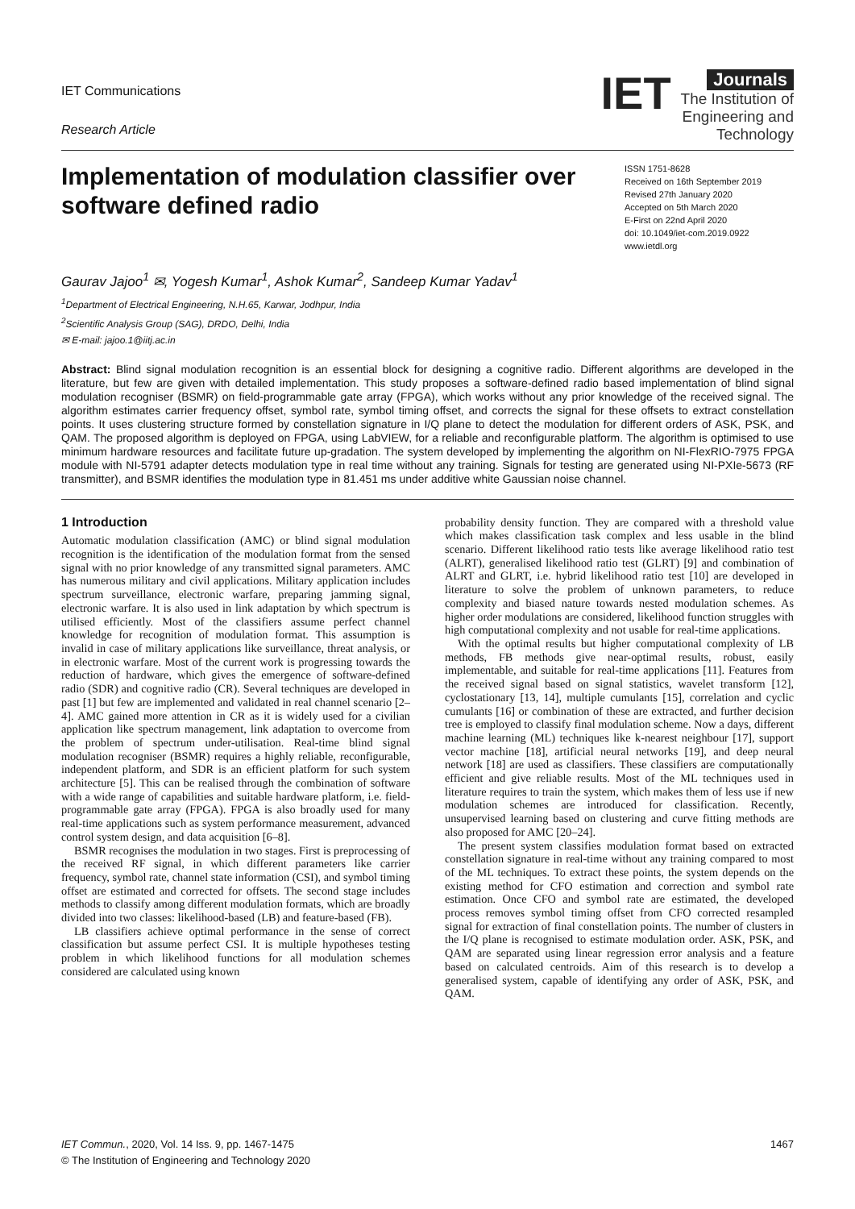IET Communications
Research Article
IET Journals
The Institution of
Engineering and Technology
Implementation of modulation classifier over software defined radio
ISSN 1751-8628
Received on 16th September 2019
Revised 27th January 2020
Accepted on 5th March 2020
E-First on 22nd April 2020
doi: 10.1049/iet-com.2019.0922
www.ietdl.org
Gaurav Jajoo<sup>1</sup> ✉, Yogesh Kumar<sup>1</sup>, Ashok Kumar<sup>2</sup>, Sandeep Kumar Yadav<sup>1</sup>
<sup>1</sup> Department of Electrical Engineering, N.H.65, Karwar, Jodhpur, India
<sup>2</sup> Scientific Analysis Group (SAG), DRDO, Delhi, India
✉ E-mail: jajoo.1@iitj.ac.in
Abstract: Blind signal modulation recognition is an essential block for designing a cognitive radio. Different algorithms are developed in the literature, but few are given with detailed implementation. This study proposes a software-defined radio based implementation of blind signal modulation recogniser (BSMR) on field-programmable gate array (FPGA), which works without any prior knowledge of the received signal. The algorithm estimates carrier frequency offset, symbol rate, symbol timing offset, and corrects the signal for these offsets to extract constellation points. It uses clustering structure formed by constellation signature in I/Q plane to detect the modulation for different orders of ASK, PSK, and QAM. The proposed algorithm is deployed on FPGA, using LabVIEW, for a reliable and reconfigurable platform. The algorithm is optimised to use minimum hardware resources and facilitate future up-gradation. The system developed by implementing the algorithm on NI-FlexRIO-7975 FPGA module with NI-5791 adapter detects modulation type in real time without any training. Signals for testing are generated using NI-PXIe-5673 (RF transmitter), and BSMR identifies the modulation type in 81.451 ms under additive white Gaussian noise channel.
1 Introduction
Automatic modulation classification (AMC) or blind signal modulation recognition is the identification of the modulation format from the sensed signal with no prior knowledge of any transmitted signal parameters. AMC has numerous military and civil applications. Military application includes spectrum surveillance, electronic warfare, preparing jamming signal, electronic warfare. It is also used in link adaptation by which spectrum is utilised efficiently. Most of the classifiers assume perfect channel knowledge for recognition of modulation format. This assumption is invalid in case of military applications like surveillance, threat analysis, or in electronic warfare. Most of the current work is progressing towards the reduction of hardware, which gives the emergence of software-defined radio (SDR) and cognitive radio (CR). Several techniques are developed in past [1] but few are implemented and validated in real channel scenario [2–4]. AMC gained more attention in CR as it is widely used for a civilian application like spectrum management, link adaptation to overcome from the problem of spectrum under-utilisation. Real-time blind signal modulation recogniser (BSMR) requires a highly reliable, reconfigurable, independent platform, and SDR is an efficient platform for such system architecture [5]. This can be realised through the combination of software with a wide range of capabilities and suitable hardware platform, i.e. field-programmable gate array (FPGA). FPGA is also broadly used for many real-time applications such as system performance measurement, advanced control system design, and data acquisition [6–8].
BSMR recognises the modulation in two stages. First is preprocessing of the received RF signal, in which different parameters like carrier frequency, symbol rate, channel state information (CSI), and symbol timing offset are estimated and corrected for offsets. The second stage includes methods to classify among different modulation formats, which are broadly divided into two classes: likelihood-based (LB) and feature-based (FB).
LB classifiers achieve optimal performance in the sense of correct classification but assume perfect CSI. It is multiple hypotheses testing problem in which likelihood functions for all modulation schemes considered are calculated using known
probability density function. They are compared with a threshold value which makes classification task complex and less usable in the blind scenario. Different likelihood ratio tests like average likelihood ratio test (ALRT), generalised likelihood ratio test (GLRT) [9] and combination of ALRT and GLRT, i.e. hybrid likelihood ratio test [10] are developed in literature to solve the problem of unknown parameters, to reduce complexity and biased nature towards nested modulation schemes. As higher order modulations are considered, likelihood function struggles with high computational complexity and not usable for real-time applications.
With the optimal results but higher computational complexity of LB methods, FB methods give near-optimal results, robust, easily implementable, and suitable for real-time applications [11]. Features from the received signal based on signal statistics, wavelet transform [12], cyclostationary [13, 14], multiple cumulants [15], correlation and cyclic cumulants [16] or combination of these are extracted, and further decision tree is employed to classify final modulation scheme. Now a days, different machine learning (ML) techniques like k-nearest neighbour [17], support vector machine [18], artificial neural networks [19], and deep neural network [18] are used as classifiers. These classifiers are computationally efficient and give reliable results. Most of the ML techniques used in literature requires to train the system, which makes them of less use if new modulation schemes are introduced for classification. Recently, unsupervised learning based on clustering and curve fitting methods are also proposed for AMC [20–24].
The present system classifies modulation format based on extracted constellation signature in real-time without any training compared to most of the ML techniques. To extract these points, the system depends on the existing method for CFO estimation and correction and symbol rate estimation. Once CFO and symbol rate are estimated, the developed process removes symbol timing offset from CFO corrected resampled signal for extraction of final constellation points. The number of clusters in the I/Q plane is recognised to estimate modulation order. ASK, PSK, and QAM are separated using linear regression error analysis and a feature based on calculated centroids. Aim of this research is to develop a generalised system, capable of identifying any order of ASK, PSK, and QAM.
IET Commun., 2020, Vol. 14 Iss. 9, pp. 1467-1475
© The Institution of Engineering and Technology 2020
1467